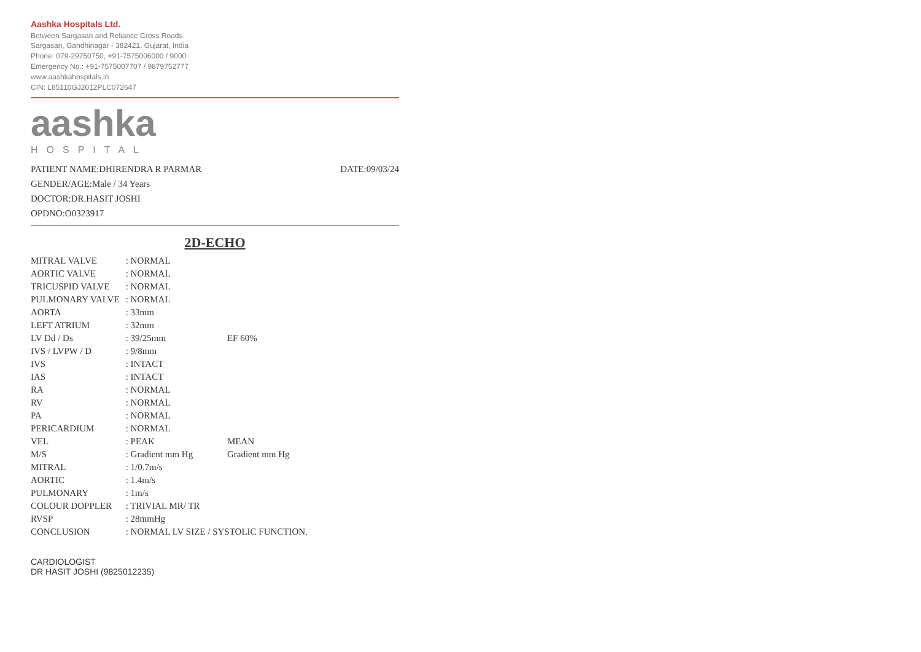Aashka Hospitals Ltd.
Between Sargasan and Reliance Cross Roads
Sargasan, Gandhinagar - 382421. Gujarat, India
Phone: 079-29750750, +91-7575006000 / 9000
Emergency No.: +91-7575007707 / 9879752777
www.aashkahospitals.in
CIN: L85110GJ2012PLC072647
aashka
HOSPITAL
PATIENT NAME:DHIRENDRA R PARMAR
GENDER/AGE:Male / 34 Years
DOCTOR:DR.HASIT JOSHI
OPDNO:O0323917
DATE:09/03/24
2D-ECHO
| MITRAL VALVE | : NORMAL | |
| AORTIC VALVE | : NORMAL | |
| TRICUSPID VALVE | : NORMAL | |
| PULMONARY VALVE | : NORMAL | |
| AORTA | : 33mm | |
| LEFT ATRIUM | : 32mm | |
| LV Dd / Ds | : 39/25mm | EF 60% |
| IVS / LVPW / D | : 9/8mm | |
| IVS | : INTACT | |
| IAS | : INTACT | |
| RA | : NORMAL | |
| RV | : NORMAL | |
| PA | : NORMAL | |
| PERICARDIUM | : NORMAL | |
| VEL | : PEAK | MEAN |
| M/S | : Gradient mm Hg | Gradient mm Hg |
| MITRAL | : 1/0.7m/s | |
| AORTIC | : 1.4m/s | |
| PULMONARY | : 1m/s | |
| COLOUR DOPPLER | : TRIVIAL MR/ TR | |
| RVSP | : 28mmHg | |
| CONCLUSION | : NORMAL LV SIZE / SYSTOLIC FUNCTION. | |
CARDIOLOGIST
DR HASIT JOSHI (9825012235)